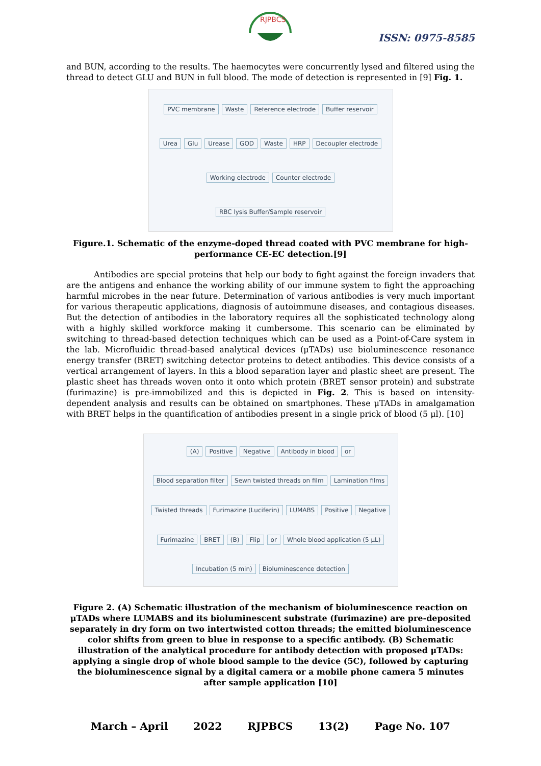RJPBCS
ISSN: 0975-8585
and BUN, according to the results. The haemocytes were concurrently lysed and filtered using the thread to detect GLU and BUN in full blood. The mode of detection is represented in [9] Fig. 1.
PVC membrane Waste Reference electrode Buffer reservoir Urea Glu Urease GOD Waste HRP Decoupler electrode Working electrode Counter electrode RBC lysis Buffer/Sample reservoir
Figure.1. Schematic of the enzyme-doped thread coated with PVC membrane for high-performance CE-EC detection.[9]
Antibodies are special proteins that help our body to fight against the foreign invaders that are the antigens and enhance the working ability of our immune system to fight the approaching harmful microbes in the near future. Determination of various antibodies is very much important for various therapeutic applications, diagnosis of autoimmune diseases, and contagious diseases. But the detection of antibodies in the laboratory requires all the sophisticated technology along with a highly skilled workforce making it cumbersome. This scenario can be eliminated by switching to thread-based detection techniques which can be used as a Point-of-Care system in the lab. Microfluidic thread-based analytical devices (μTADs) use bioluminescence resonance energy transfer (BRET) switching detector proteins to detect antibodies. This device consists of a vertical arrangement of layers. In this a blood separation layer and plastic sheet are present. The plastic sheet has threads woven onto it onto which protein (BRET sensor protein) and substrate (furimazine) is pre-immobilized and this is depicted in Fig. 2. This is based on intensity-dependent analysis and results can be obtained on smartphones. These μTADs in amalgamation with BRET helps in the quantification of antibodies present in a single prick of blood (5 μl). [10]
(A) Positive Negative Antibody in blood or Blood separation filter Sewn twisted threads on film Lamination films Twisted threads Furimazine (Luciferin) LUMABS Positive Negative Furimazine BRET (B) Flip or Whole blood application (5 μL) Incubation (5 min) Bioluminescence detection
Figure 2. (A) Schematic illustration of the mechanism of bioluminescence reaction on μTADs where LUMABS and its bioluminescent substrate (furimazine) are pre-deposited separately in dry form on two intertwisted cotton threads; the emitted bioluminescence color shifts from green to blue in response to a specific antibody. (B) Schematic illustration of the analytical procedure for antibody detection with proposed μTADs: applying a single drop of whole blood sample to the device (5C), followed by capturing the bioluminescence signal by a digital camera or a mobile phone camera 5 minutes after sample application [10]
March – April 2022 RJPBCS 13(2) Page No. 107